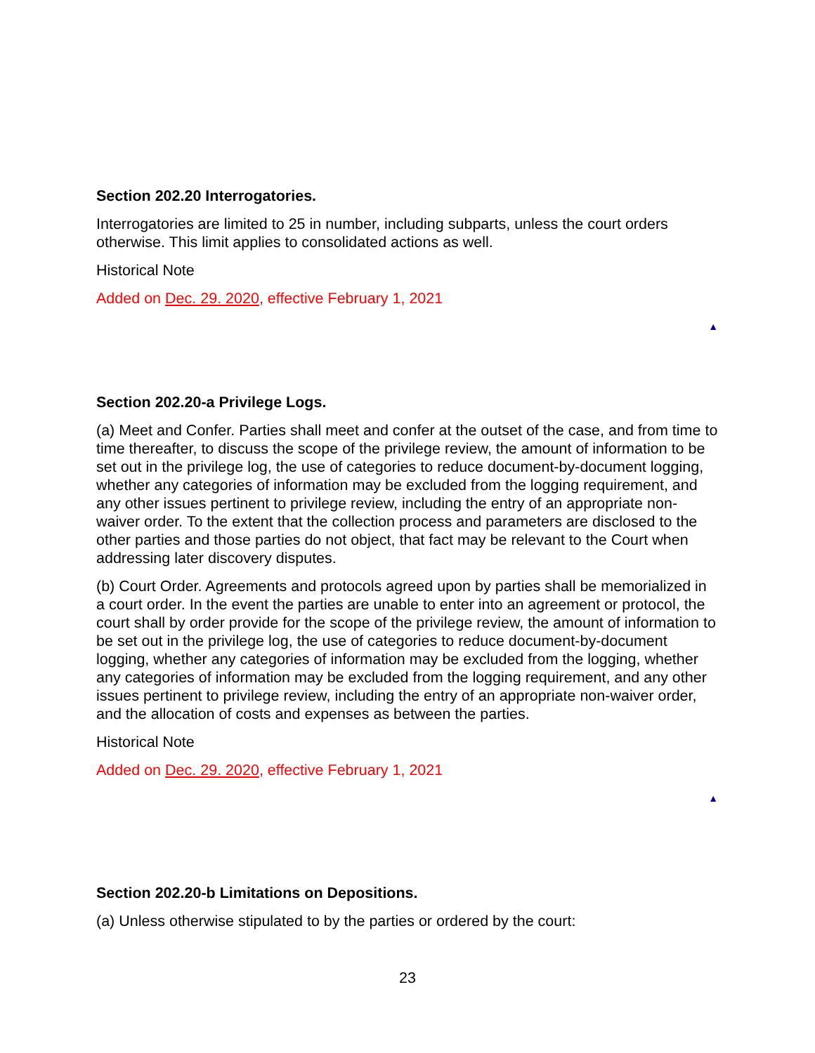Section 202.20 Interrogatories.
Interrogatories are limited to 25 in number, including subparts, unless the court orders otherwise. This limit applies to consolidated actions as well.
Historical Note
Added on Dec. 29. 2020, effective February 1, 2021
▲
Section 202.20-a Privilege Logs.
(a) Meet and Confer. Parties shall meet and confer at the outset of the case, and from time to time thereafter, to discuss the scope of the privilege review, the amount of information to be set out in the privilege log, the use of categories to reduce document-by-document logging, whether any categories of information may be excluded from the logging requirement, and any other issues pertinent to privilege review, including the entry of an appropriate non-waiver order. To the extent that the collection process and parameters are disclosed to the other parties and those parties do not object, that fact may be relevant to the Court when addressing later discovery disputes.
(b) Court Order. Agreements and protocols agreed upon by parties shall be memorialized in a court order. In the event the parties are unable to enter into an agreement or protocol, the court shall by order provide for the scope of the privilege review, the amount of information to be set out in the privilege log, the use of categories to reduce document-by-document logging, whether any categories of information may be excluded from the logging, whether any categories of information may be excluded from the logging requirement, and any other issues pertinent to privilege review, including the entry of an appropriate non-waiver order, and the allocation of costs and expenses as between the parties.
Historical Note
Added on Dec. 29. 2020, effective February 1, 2021
▲
Section 202.20-b Limitations on Depositions.
(a) Unless otherwise stipulated to by the parties or ordered by the court:
23